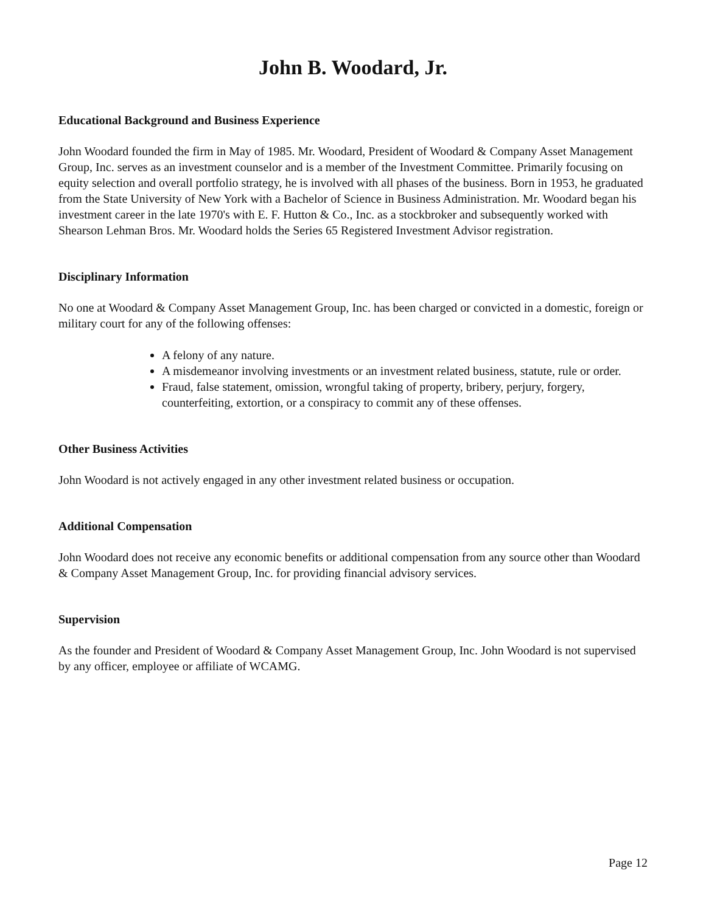John B. Woodard, Jr.
Educational Background and Business Experience
John Woodard founded the firm in May of 1985. Mr. Woodard, President of Woodard & Company Asset Management Group, Inc. serves as an investment counselor and is a member of the Investment Committee. Primarily focusing on equity selection and overall portfolio strategy, he is involved with all phases of the business. Born in 1953, he graduated from the State University of New York with a Bachelor of Science in Business Administration. Mr. Woodard began his investment career in the late 1970's with E. F. Hutton & Co., Inc. as a stockbroker and subsequently worked with Shearson Lehman Bros. Mr. Woodard holds the Series 65 Registered Investment Advisor registration.
Disciplinary Information
No one at Woodard & Company Asset Management Group, Inc. has been charged or convicted in a domestic, foreign or military court for any of the following offenses:
A felony of any nature.
A misdemeanor involving investments or an investment related business, statute, rule or order.
Fraud, false statement, omission, wrongful taking of property, bribery, perjury, forgery, counterfeiting, extortion, or a conspiracy to commit any of these offenses.
Other Business Activities
John Woodard is not actively engaged in any other investment related business or occupation.
Additional Compensation
John Woodard does not receive any economic benefits or additional compensation from any source other than Woodard & Company Asset Management Group, Inc. for providing financial advisory services.
Supervision
As the founder and President of Woodard & Company Asset Management Group, Inc. John Woodard is not supervised by any officer, employee or affiliate of WCAMG.
Page 12